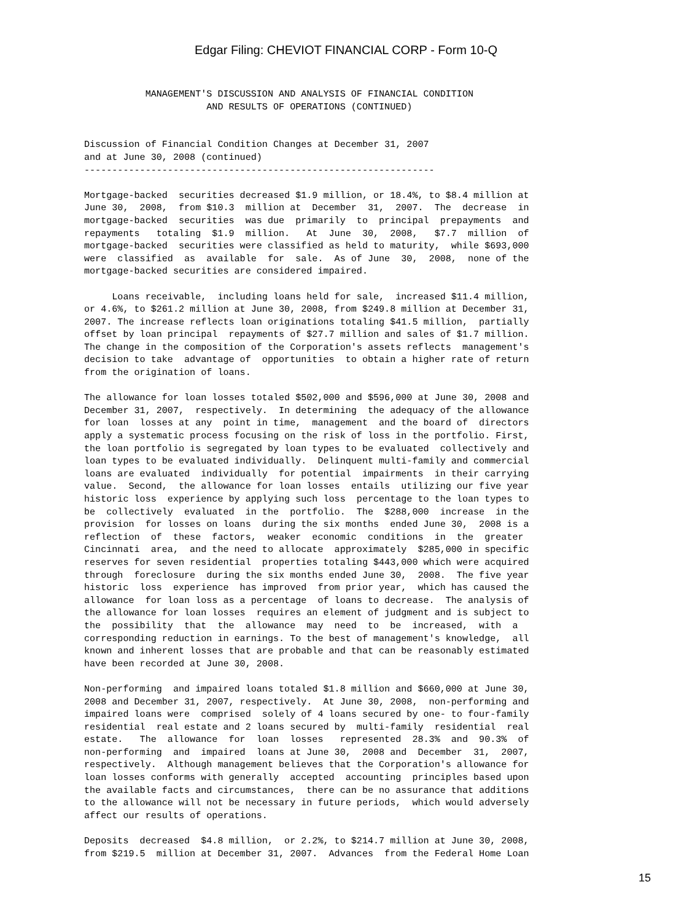Edgar Filing: CHEVIOT FINANCIAL CORP - Form 10-Q
           MANAGEMENT'S DISCUSSION AND ANALYSIS OF FINANCIAL CONDITION
                      AND RESULTS OF OPERATIONS (CONTINUED)


Discussion of Financial Condition Changes at December 31, 2007
and at June 30, 2008 (continued)
---------------------------------------------------------------

Mortgage-backed  securities decreased $1.9 million, or 18.4%, to $8.4 million at
June 30,  2008,  from $10.3  million at  December  31,  2007.  The  decrease  in
mortgage-backed  securities  was due  primarily  to  principal  prepayments  and
repayments   totaling  $1.9  million.   At  June  30,  2008,   $7.7  million  of
mortgage-backed  securities were classified as held to maturity,  while $693,000
were  classified  as  available  for  sale.  As of June  30,  2008,  none of the
mortgage-backed securities are considered impaired.

     Loans receivable,  including loans held for sale,  increased $11.4 million,
or 4.6%, to $261.2 million at June 30, 2008, from $249.8 million at December 31,
2007. The increase reflects loan originations totaling $41.5 million,  partially
offset by loan principal  repayments of $27.7 million and sales of $1.7 million.
The change in the composition of the Corporation's assets reflects  management's
decision to take  advantage of  opportunities  to obtain a higher rate of return
from the origination of loans.

The allowance for loan losses totaled $502,000 and $596,000 at June 30, 2008 and
December 31, 2007,  respectively.  In determining  the adequacy of the allowance
for loan  losses at any  point in time,  management  and the board of  directors
apply a systematic process focusing on the risk of loss in the portfolio. First,
the loan portfolio is segregated by loan types to be evaluated  collectively and
loan types to be evaluated individually.  Delinquent multi-family and commercial
loans are evaluated  individually  for potential  impairments  in their carrying
value.  Second,  the allowance for loan losses  entails  utilizing our five year
historic loss  experience by applying such loss  percentage to the loan types to
be  collectively  evaluated  in the  portfolio.  The  $288,000  increase  in the
provision  for losses on loans  during the six months  ended June 30,  2008 is a
reflection  of  these  factors,  weaker  economic  conditions  in  the  greater
Cincinnati  area,  and the need to allocate  approximately  $285,000 in specific
reserves for seven residential  properties totaling $443,000 which were acquired
through  foreclosure  during the six months ended June 30,  2008.  The five year
historic  loss  experience  has improved  from prior year,  which has caused the
allowance  for loan loss as a percentage  of loans to decrease.  The analysis of
the allowance for loan losses  requires an element of judgment and is subject to
the  possibility  that  the  allowance  may  need  to  be  increased,  with  a
corresponding reduction in earnings. To the best of management's knowledge,  all
known and inherent losses that are probable and that can be reasonably estimated
have been recorded at June 30, 2008.

Non-performing  and impaired loans totaled $1.8 million and $660,000 at June 30,
2008 and December 31, 2007, respectively.  At June 30, 2008,  non-performing and
impaired loans were  comprised  solely of 4 loans secured by one- to four-family
residential  real estate and 2 loans secured by  multi-family  residential  real
estate.   The  allowance  for  loan  losses   represented  28.3%  and  90.3%  of
non-performing  and  impaired  loans at June 30,  2008 and  December  31,  2007,
respectively.  Although management believes that the Corporation's allowance for
loan losses conforms with generally  accepted  accounting  principles based upon
the available facts and circumstances,  there can be no assurance that additions
to the allowance will not be necessary in future periods,  which would adversely
affect our results of operations.

Deposits  decreased  $4.8 million,  or 2.2%, to $214.7 million at June 30, 2008,
from $219.5  million at December 31, 2007.  Advances  from the Federal Home Loan
15